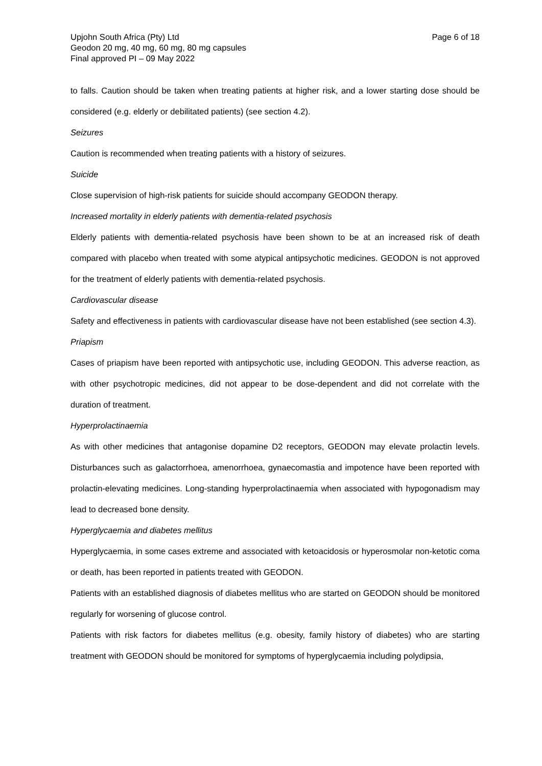Upjohn South Africa (Pty) Ltd
Geodon 20 mg, 40 mg, 60 mg, 80 mg capsules
Final approved PI – 09 May 2022
Page 6 of 18
to falls. Caution should be taken when treating patients at higher risk, and a lower starting dose should be considered (e.g. elderly or debilitated patients) (see section 4.2).
Seizures
Caution is recommended when treating patients with a history of seizures.
Suicide
Close supervision of high-risk patients for suicide should accompany GEODON therapy.
Increased mortality in elderly patients with dementia-related psychosis
Elderly patients with dementia-related psychosis have been shown to be at an increased risk of death compared with placebo when treated with some atypical antipsychotic medicines. GEODON is not approved for the treatment of elderly patients with dementia-related psychosis.
Cardiovascular disease
Safety and effectiveness in patients with cardiovascular disease have not been established (see section 4.3).
Priapism
Cases of priapism have been reported with antipsychotic use, including GEODON. This adverse reaction, as with other psychotropic medicines, did not appear to be dose-dependent and did not correlate with the duration of treatment.
Hyperprolactinaemia
As with other medicines that antagonise dopamine D2 receptors, GEODON may elevate prolactin levels. Disturbances such as galactorrhoea, amenorrhoea, gynaecomastia and impotence have been reported with prolactin-elevating medicines. Long-standing hyperprolactinaemia when associated with hypogonadism may lead to decreased bone density.
Hyperglycaemia and diabetes mellitus
Hyperglycaemia, in some cases extreme and associated with ketoacidosis or hyperosmolar non-ketotic coma or death, has been reported in patients treated with GEODON.
Patients with an established diagnosis of diabetes mellitus who are started on GEODON should be monitored regularly for worsening of glucose control.
Patients with risk factors for diabetes mellitus (e.g. obesity, family history of diabetes) who are starting treatment with GEODON should be monitored for symptoms of hyperglycaemia including polydipsia,